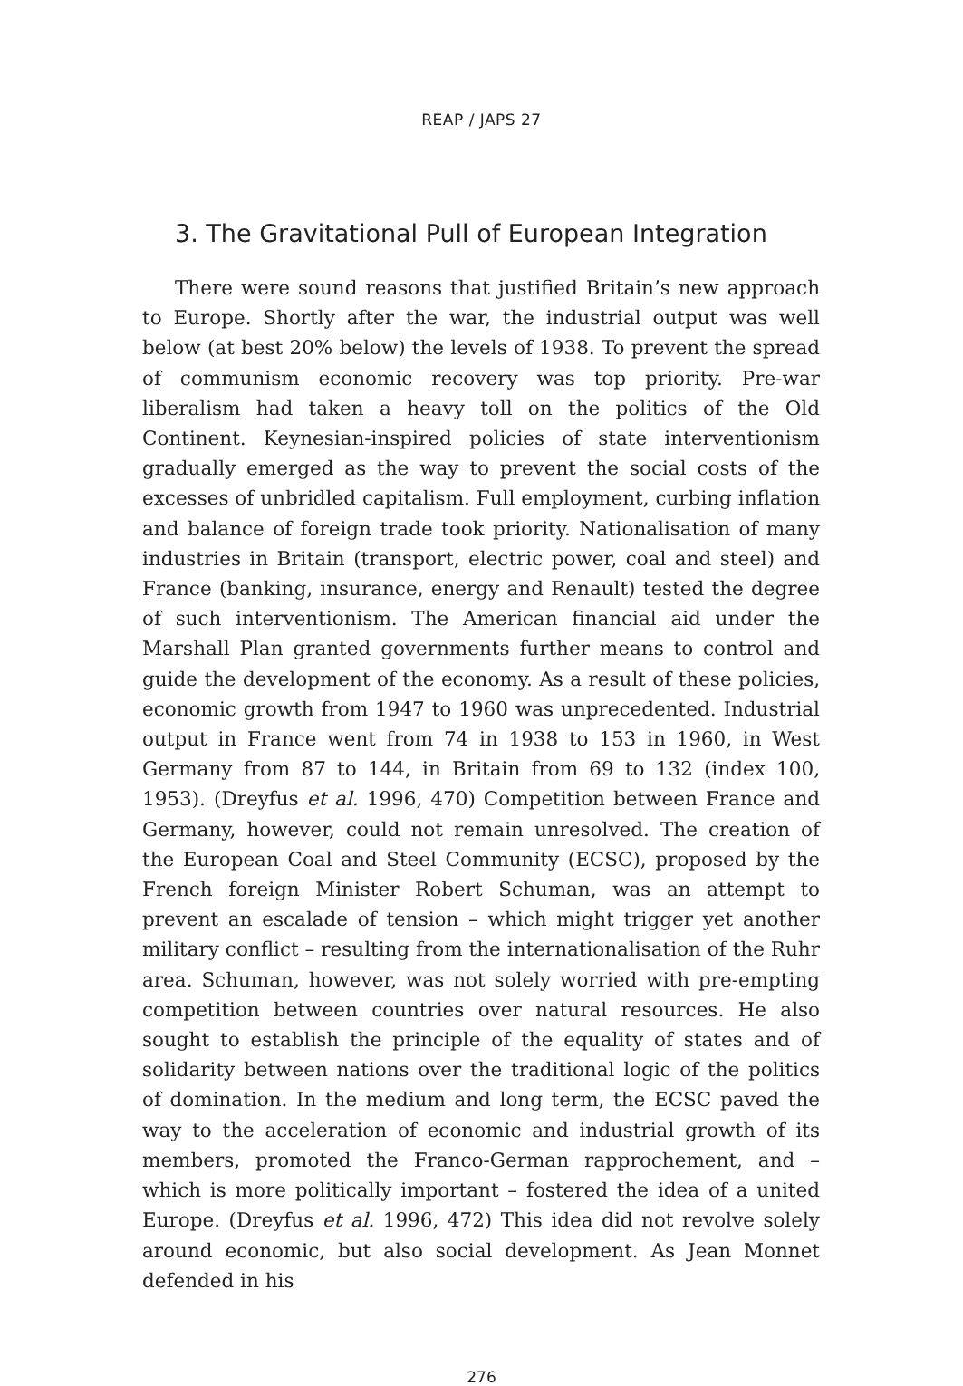REAP / JAPS 27
3. The Gravitational Pull of European Integration
There were sound reasons that justified Britain’s new approach to Europe. Shortly after the war, the industrial output was well below (at best 20% below) the levels of 1938. To prevent the spread of communism economic recovery was top priority. Pre-war liberalism had taken a heavy toll on the politics of the Old Continent. Keynesian-inspired policies of state interventionism gradually emerged as the way to prevent the social costs of the excesses of unbridled capitalism. Full employment, curbing inflation and balance of foreign trade took priority. Nationalisation of many industries in Britain (transport, electric power, coal and steel) and France (banking, insurance, energy and Renault) tested the degree of such interventionism. The American financial aid under the Marshall Plan granted governments further means to control and guide the development of the economy. As a result of these policies, economic growth from 1947 to 1960 was unprecedented. Industrial output in France went from 74 in 1938 to 153 in 1960, in West Germany from 87 to 144, in Britain from 69 to 132 (index 100, 1953). (Dreyfus et al. 1996, 470) Competition between France and Germany, however, could not remain unresolved. The creation of the European Coal and Steel Community (ECSC), proposed by the French foreign Minister Robert Schuman, was an attempt to prevent an escalade of tension – which might trigger yet another military conflict – resulting from the internationalisation of the Ruhr area. Schuman, however, was not solely worried with pre-empting competition between countries over natural resources. He also sought to establish the principle of the equality of states and of solidarity between nations over the traditional logic of the politics of domination. In the medium and long term, the ECSC paved the way to the acceleration of economic and industrial growth of its members, promoted the Franco-German rapprochement, and – which is more politically important – fostered the idea of a united Europe. (Dreyfus et al. 1996, 472) This idea did not revolve solely around economic, but also social development. As Jean Monnet defended in his
276